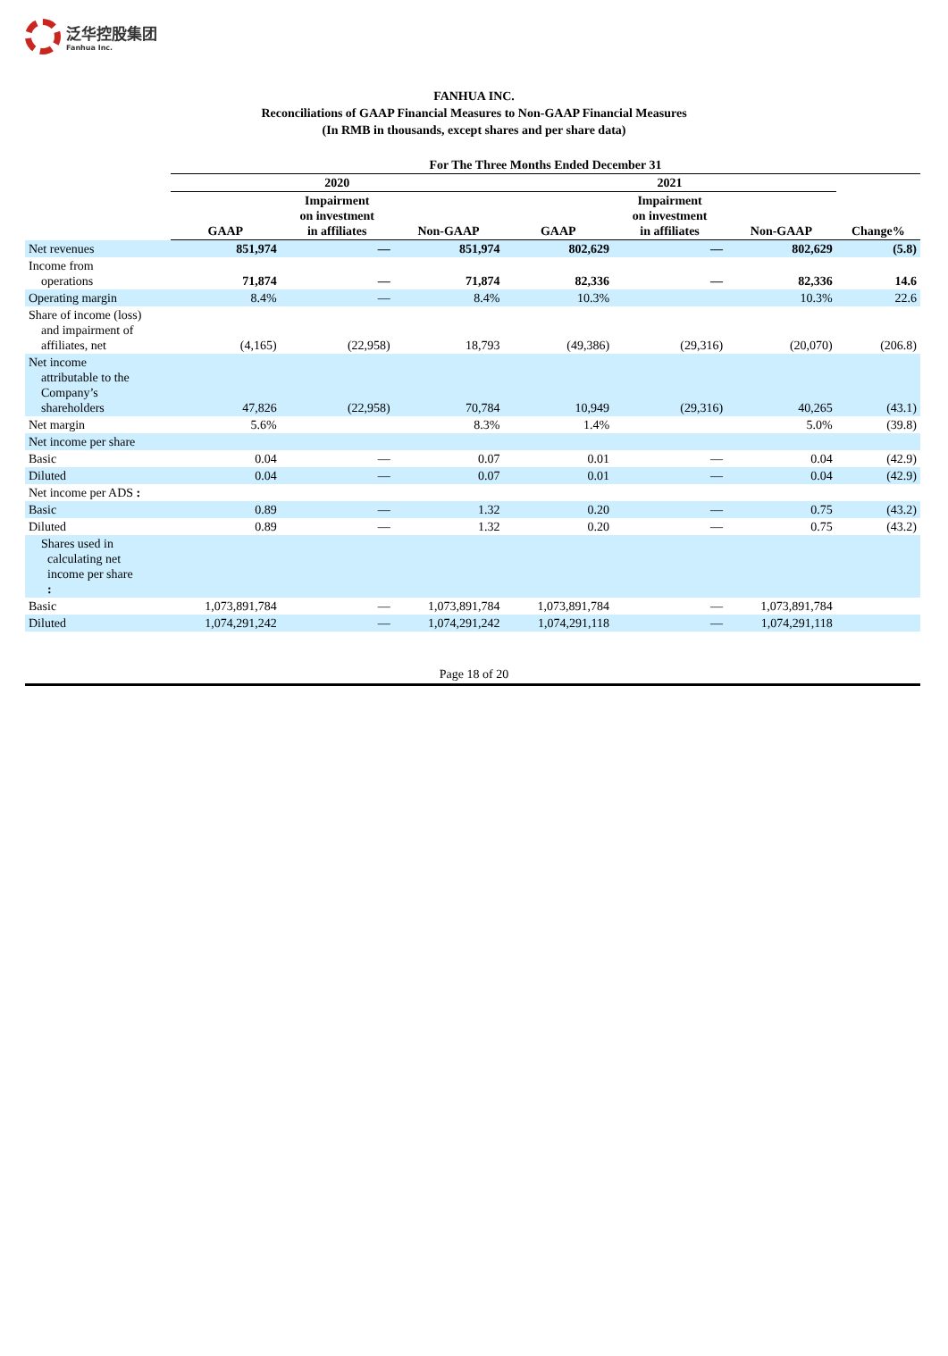泛华控股集团
Fanhua Inc.
FANHUA INC.
Reconciliations of GAAP Financial Measures to Non-GAAP Financial Measures
(In RMB in thousands, except shares and per share data)
| | For The Three Months Ended December 31 | | | | | | |
| --- | --- | --- | --- | --- | --- | --- | --- |
| | 2020 | | | 2021 | | | |
| | GAAP | Impairment on investment in affiliates | Non-GAAP | GAAP | Impairment on investment in affiliates | Non-GAAP | Change% |
| Net revenues | 851,974 | — | 851,974 | 802,629 | — | 802,629 | (5.8) |
| Income from operations | 71,874 | — | 71,874 | 82,336 | — | 82,336 | 14.6 |
| Operating margin | 8.4% | — | 8.4% | 10.3% | | 10.3% | 22.6 |
| Share of income (loss) and impairment of affiliates, net | (4,165) | (22,958) | 18,793 | (49,386) | (29,316) | (20,070) | (206.8) |
| Net income attributable to the Company’s shareholders | 47,826 | (22,958) | 70,784 | 10,949 | (29,316) | 40,265 | (43.1) |
| Net margin | 5.6% | | 8.3% | 1.4% | | 5.0% | (39.8) |
| Net income per share | | | | | | | |
| Basic | 0.04 | — | 0.07 | 0.01 | — | 0.04 | (42.9) |
| Diluted | 0.04 | — | 0.07 | 0.01 | — | 0.04 | (42.9) |
| Net income per ADS : | | | | | | | |
| Basic | 0.89 | — | 1.32 | 0.20 | — | 0.75 | (43.2) |
| Diluted | 0.89 | — | 1.32 | 0.20 | — | 0.75 | (43.2) |
| Shares used in calculating net income per share : | | | | | | | |
| Basic | 1,073,891,784 | — | 1,073,891,784 | 1,073,891,784 | — | 1,073,891,784 | |
| Diluted | 1,074,291,242 | — | 1,074,291,242 | 1,074,291,118 | — | 1,074,291,118 | |
Page 18 of 20